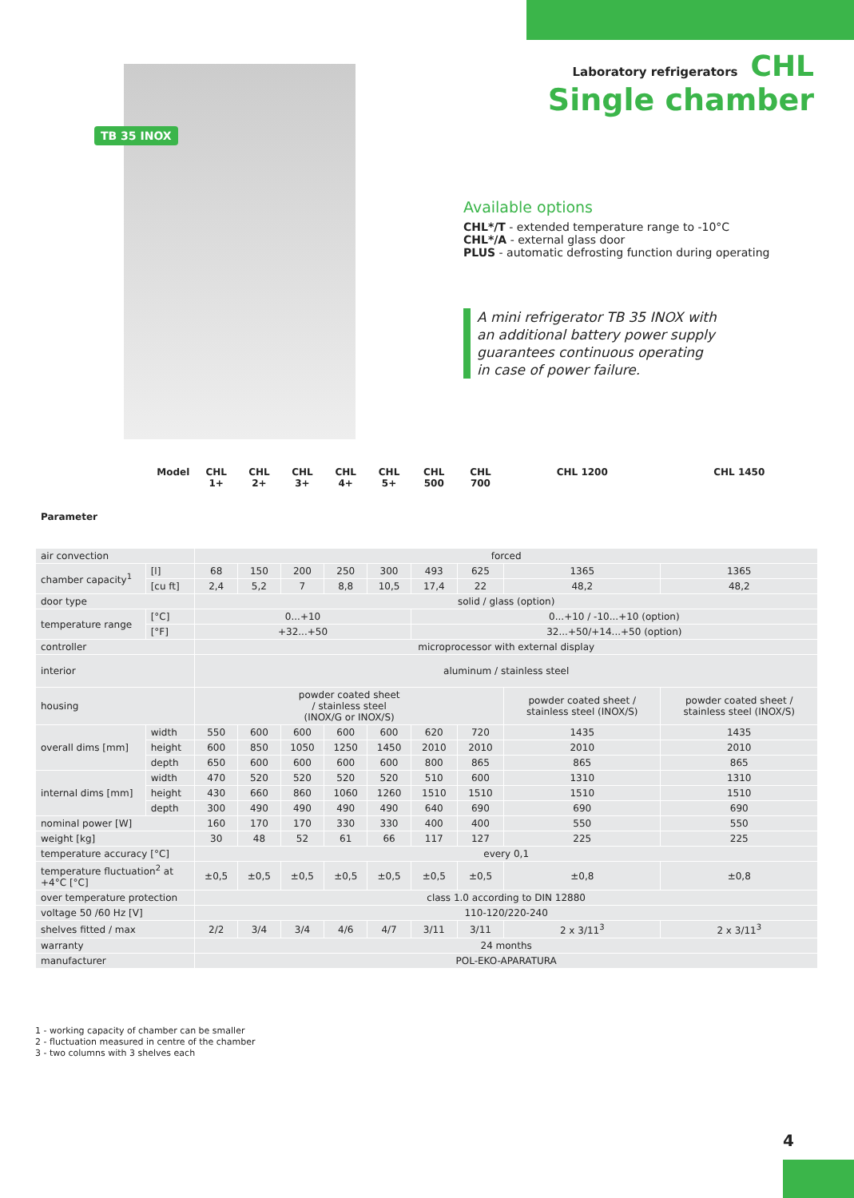Laboratory refrigerators CHL
Single chamber
TB 35 INOX
Available options
CHL*/T - extended temperature range to -10°C
CHL*/A - external glass door
PLUS - automatic defrosting function during operating
A mini refrigerator TB 35 INOX with
an additional battery power supply
guarantees continuous operating
in case of power failure.
| Model Parameter | | CHL 1+ | CHL 2+ | CHL 3+ | CHL 4+ | CHL 5+ | CHL 500 | CHL 700 | CHL 1200 | CHL 1450 |
| --- | --- | --- | --- | --- | --- | --- | --- | --- | --- | --- |
| air convection | | forced | | | | | | | | |
| chamber capacity<sup>1</sup> | [l] | 68 | 150 | 200 | 250 | 300 | 493 | 625 | 1365 | 1365 |
| | [cu ft] | 2,4 | 5,2 | 7 | 8,8 | 10,5 | 17,4 | 22 | 48,2 | 48,2 |
| door type | | solid / glass (option) | | | | | | | | |
| temperature range | [°C] | 0...+10 | | | | | 0...+10 / -10...+10 (option) | | | |
| | [°F] | +32...+50 | | | | | 32...+50/+14...+50 (option) | | | |
| controller | | microprocessor with external display | | | | | | | | |
| interior | | aluminum / stainless steel | | | | | | | | |
| housing | | powder coated sheet / stainless steel (INOX/G or INOX/S) | | | | | | | powder coated sheet / stainless steel (INOX/S) | powder coated sheet / stainless steel (INOX/S) |
| overall dims [mm] | width | 550 | 600 | 600 | 600 | 600 | 620 | 720 | 1435 | 1435 |
| | height | 600 | 850 | 1050 | 1250 | 1450 | 2010 | 2010 | 2010 | 2010 |
| | depth | 650 | 600 | 600 | 600 | 600 | 800 | 865 | 865 | 865 |
| internal dims [mm] | width | 470 | 520 | 520 | 520 | 520 | 510 | 600 | 1310 | 1310 |
| | height | 430 | 660 | 860 | 1060 | 1260 | 1510 | 1510 | 1510 | 1510 |
| | depth | 300 | 490 | 490 | 490 | 490 | 640 | 690 | 690 | 690 |
| nominal power [W] | | 160 | 170 | 170 | 330 | 330 | 400 | 400 | 550 | 550 |
| weight [kg] | | 30 | 48 | 52 | 61 | 66 | 117 | 127 | 225 | 225 |
| temperature accuracy [°C] | | every 0,1 | | | | | | | | |
| temperature fluctuation<sup>2</sup> at +4°C [°C] | | ±0,5 | ±0,5 | ±0,5 | ±0,5 | ±0,5 | ±0,5 | ±0,5 | ±0,8 | ±0,8 |
| over temperature protection | | class 1.0 according to DIN 12880 | | | | | | | | |
| voltage 50 /60 Hz [V] | | 110-120/220-240 | | | | | | | | |
| shelves fitted / max | | 2/2 | 3/4 | 3/4 | 4/6 | 4/7 | 3/11 | 3/11 | 2 x 3/11<sup>3</sup> | 2 x 3/11<sup>3</sup> |
| warranty | | 24 months | | | | | | | | |
| manufacturer | | POL-EKO-APARATURA | | | | | | | | |
1 - working capacity of chamber can be smaller
2 - fluctuation measured in centre of the chamber
3 - two columns with 3 shelves each
4